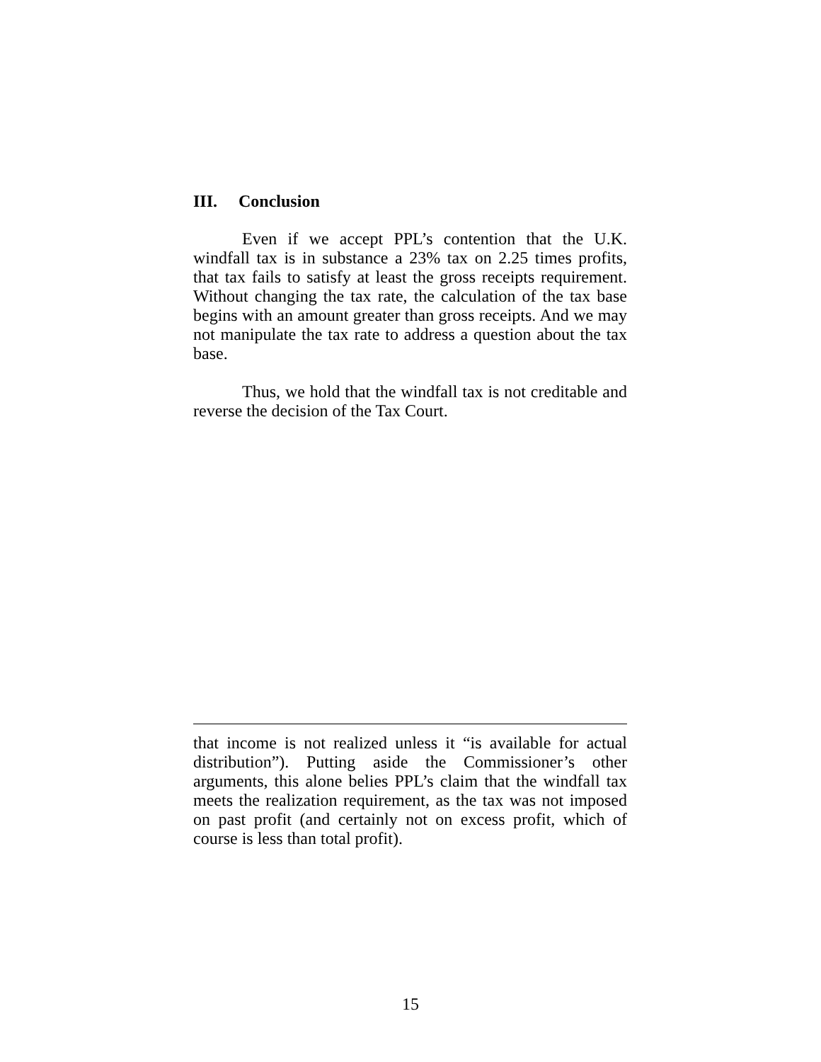III. Conclusion
Even if we accept PPL’s contention that the U.K. windfall tax is in substance a 23% tax on 2.25 times profits, that tax fails to satisfy at least the gross receipts requirement. Without changing the tax rate, the calculation of the tax base begins with an amount greater than gross receipts. And we may not manipulate the tax rate to address a question about the tax base.
Thus, we hold that the windfall tax is not creditable and reverse the decision of the Tax Court.
that income is not realized unless it “is available for actual distribution”). Putting aside the Commissioner’s other arguments, this alone belies PPL’s claim that the windfall tax meets the realization requirement, as the tax was not imposed on past profit (and certainly not on excess profit, which of course is less than total profit).
15